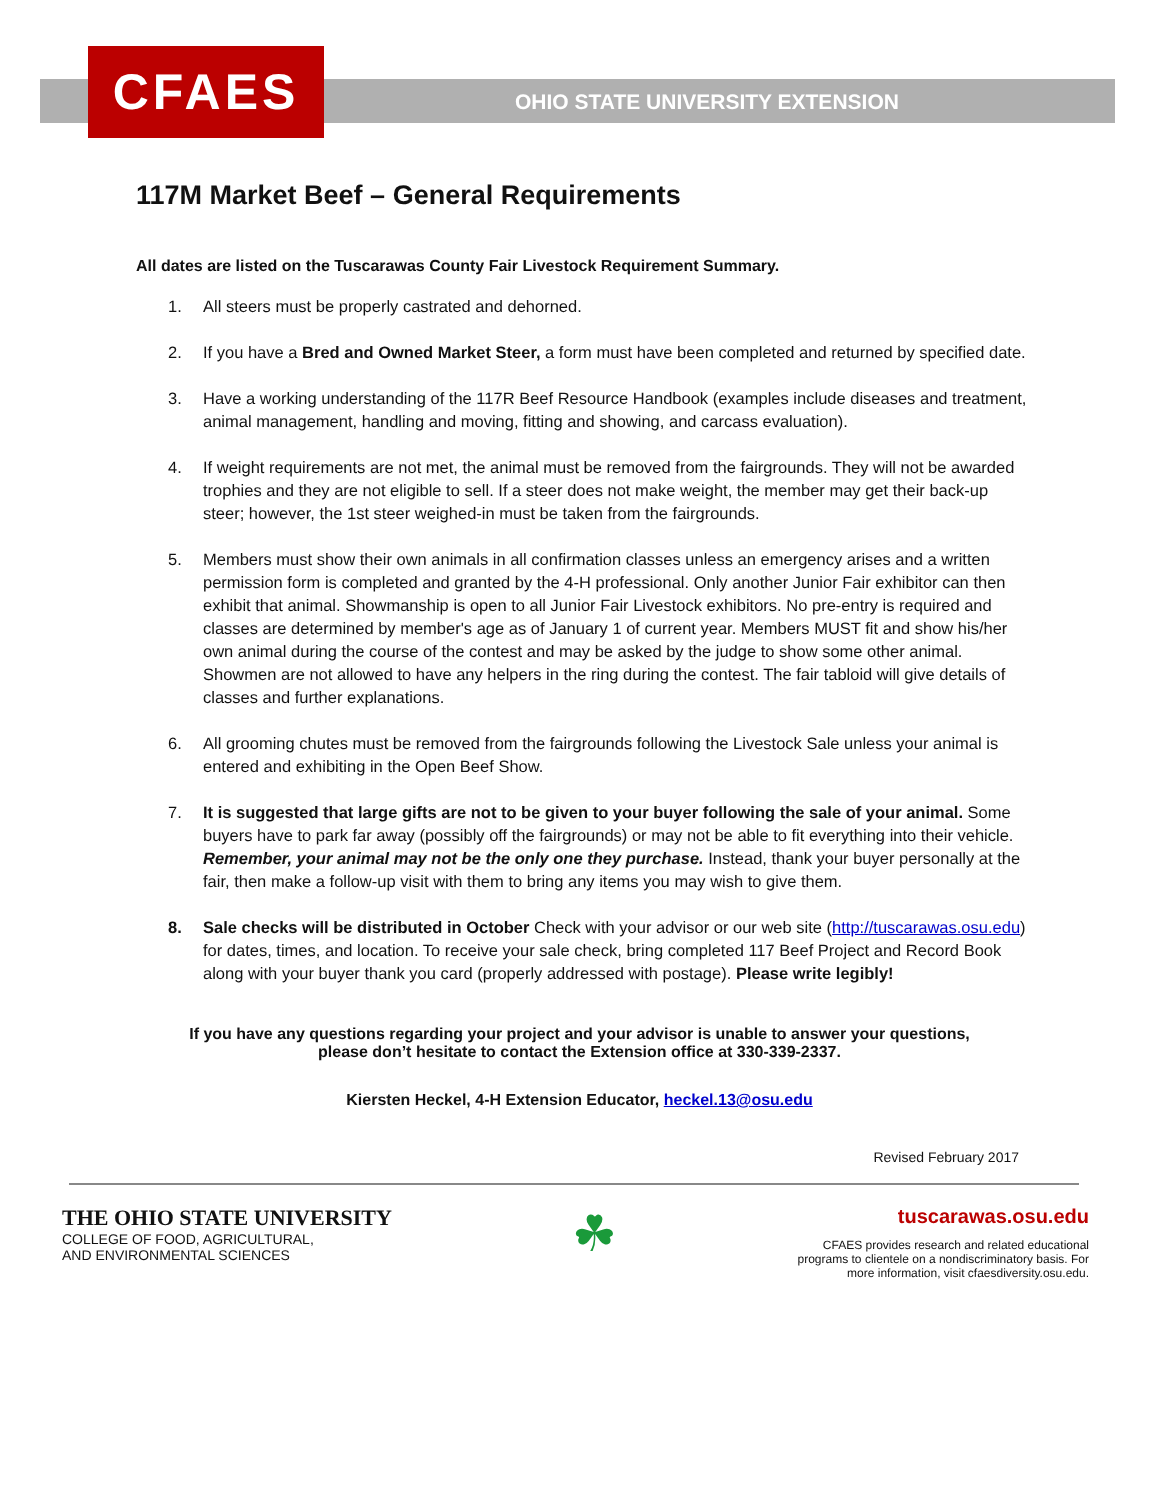CFAES
OHIO STATE UNIVERSITY EXTENSION
117M Market Beef – General Requirements
All dates are listed on the Tuscarawas County Fair Livestock Requirement Summary.
1. All steers must be properly castrated and dehorned.
2. If you have a Bred and Owned Market Steer, a form must have been completed and returned by specified date.
3. Have a working understanding of the 117R Beef Resource Handbook (examples include diseases and treatment, animal management, handling and moving, fitting and showing, and carcass evaluation).
4. If weight requirements are not met, the animal must be removed from the fairgrounds. They will not be awarded trophies and they are not eligible to sell. If a steer does not make weight, the member may get their back-up steer; however, the 1st steer weighed-in must be taken from the fairgrounds.
5. Members must show their own animals in all confirmation classes unless an emergency arises and a written permission form is completed and granted by the 4-H professional. Only another Junior Fair exhibitor can then exhibit that animal. Showmanship is open to all Junior Fair Livestock exhibitors. No pre-entry is required and classes are determined by member's age as of January 1 of current year. Members MUST fit and show his/her own animal during the course of the contest and may be asked by the judge to show some other animal. Showmen are not allowed to have any helpers in the ring during the contest. The fair tabloid will give details of classes and further explanations.
6. All grooming chutes must be removed from the fairgrounds following the Livestock Sale unless your animal is entered and exhibiting in the Open Beef Show.
7. It is suggested that large gifts are not to be given to your buyer following the sale of your animal. Some buyers have to park far away (possibly off the fairgrounds) or may not be able to fit everything into their vehicle. Remember, your animal may not be the only one they purchase. Instead, thank your buyer personally at the fair, then make a follow-up visit with them to bring any items you may wish to give them.
8. Sale checks will be distributed in October Check with your advisor or our web site (http://tuscarawas.osu.edu) for dates, times, and location. To receive your sale check, bring completed 117 Beef Project and Record Book along with your buyer thank you card (properly addressed with postage). Please write legibly!
If you have any questions regarding your project and your advisor is unable to answer your questions,
please don’t hesitate to contact the Extension office at 330-339-2337.
Kiersten Heckel, 4-H Extension Educator, heckel.13@osu.edu
Revised February 2017
THE OHIO STATE UNIVERSITY
COLLEGE OF FOOD, AGRICULTURAL,
AND ENVIRONMENTAL SCIENCES
☘
tuscarawas.osu.edu
CFAES provides research and related educational
programs to clientele on a nondiscriminatory basis. For
more information, visit cfaesdiversity.osu.edu.